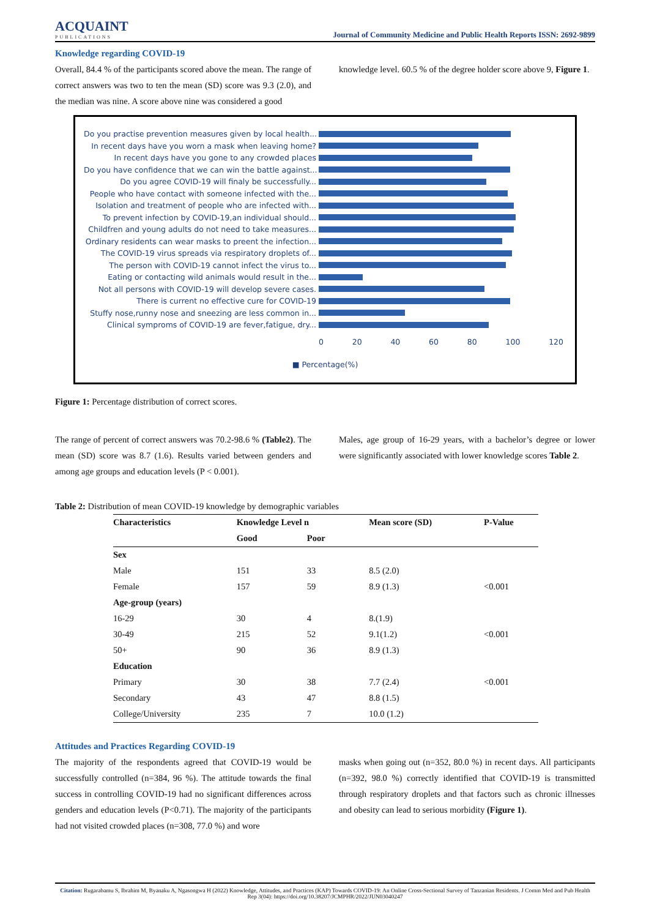ACQUAINT
PUBLICATIONS
Journal of Community Medicine and Public Health Reports ISSN: 2692-9899
Knowledge regarding COVID-19
Overall, 84.4 % of the participants scored above the mean. The range of correct answers was two to ten the mean (SD) score was 9.3 (2.0), and the median was nine. A score above nine was considered a good
knowledge level. 60.5 % of the degree holder score above 9, Figure 1.
Do you practise prevention measures given by local health...
In recent days have you worn a mask when leaving home?
In recent days have you gone to any crowded places
Do you have confidence that we can win the battle against...
Do you agree COVID-19 will finaly be successfully...
People who have contact with someone infected with the...
Isolation and treatment of people who are infected with...
To prevent infection by COVID-19,an individual should...
Childfren and young adults do not need to take measures...
Ordinary residents can wear masks to preent the infection...
The COVID-19 virus spreads via respiratory droplets of...
The person with COVID-19 cannot infect the virus to...
Eating or contacting wild animals would result in the...
Not all persons with COVID-19 will develop severe cases.
There is current no effective cure for COVID-19
Stuffy nose,runny nose and sneezing are less common in...
Clinical symproms of COVID-19 are fever,fatigue, dry...
0 20 40 60 80 100 120
■ Percentage(%)
Figure 1: Percentage distribution of correct scores.
The range of percent of correct answers was 70.2-98.6 % (Table2). The mean (SD) score was 8.7 (1.6). Results varied between genders and among age groups and education levels (P < 0.001).
Males, age group of 16-29 years, with a bachelor’s degree or lower were significantly associated with lower knowledge scores Table 2.
Table 2: Distribution of mean COVID-19 knowledge by demographic variables
| Characteristics | Knowledge Level n | | Mean score (SD) | P-Value |
| --- | --- | --- | --- | --- |
| | Good | Poor | | |
| Sex | | | | |
| Male | 151 | 33 | 8.5 (2.0) | |
| Female | 157 | 59 | 8.9 (1.3) | <0.001 |
| Age-group (years) | | | | |
| 16-29 | 30 | 4 | 8.(1.9) | |
| 30-49 | 215 | 52 | 9.1(1.2) | <0.001 |
| 50+ | 90 | 36 | 8.9 (1.3) | |
| Education | | | | |
| Primary | 30 | 38 | 7.7 (2.4) | <0.001 |
| Secondary | 43 | 47 | 8.8 (1.5) | |
| College/University | 235 | 7 | 10.0 (1.2) | |
Attitudes and Practices Regarding COVID-19
The majority of the respondents agreed that COVID-19 would be successfully controlled (n=384, 96 %). The attitude towards the final success in controlling COVID-19 had no significant differences across genders and education levels (P<0.71). The majority of the participants had not visited crowded places (n=308, 77.0 %) and wore
masks when going out (n=352, 80.0 %) in recent days. All participants (n=392, 98.0 %) correctly identified that COVID-19 is transmitted through respiratory droplets and that factors such as chronic illnesses and obesity can lead to serious morbidity (Figure 1).
Citation: Rugarabamu S, Ibrahim M, Byanaku A, Ngasongwa H (2022) Knowledge, Attitudes, and Practices (KAP) Towards COVID-19: An Online Cross-Sectional Survey of Tanzanian Residents. J Comm Med and Pub Health Rep 3(04): https://doi.org/10.38207/JCMPHR/2022/JUN03040247